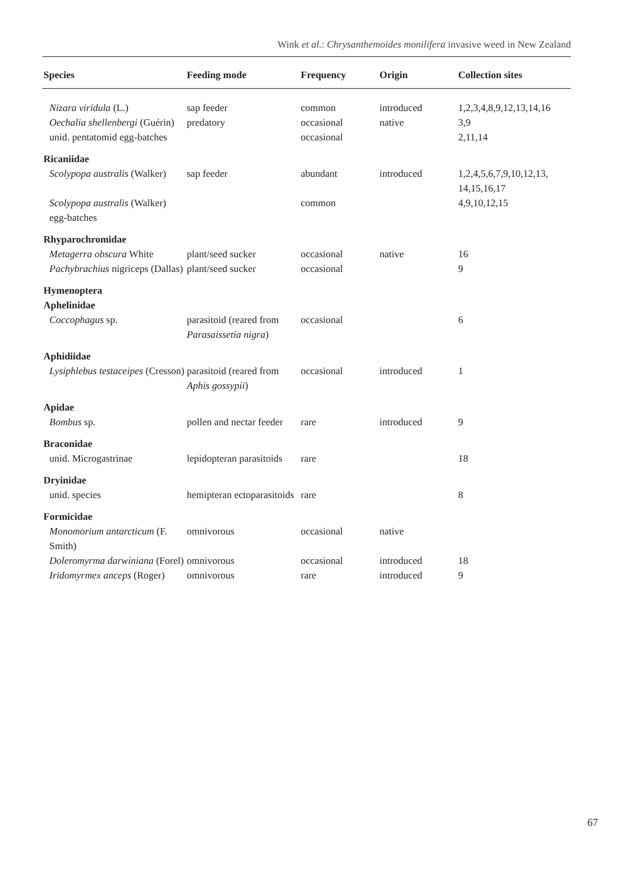Wink et al.: Chrysanthemoides monilifera invasive weed in New Zealand
| Species | Feeding mode | Frequency | Origin | Collection sites |
| --- | --- | --- | --- | --- |
| Nizara viridula (L.) | sap feeder | common | introduced | 1,2,3,4,8,9,12,13,14,16 |
| Oechalia shellenbergi (Guérin) | predatory | occasional | native | 3,9 |
| unid. pentatomid egg-batches | | occasional | | 2,11,14 |
| Ricaniidae | | | | |
| Scolypopa australis (Walker) | sap feeder | abundant | introduced | 1,2,4,5,6,7,9,10,12,13, 14,15,16,17 |
| Scolypopa australis (Walker) egg-batches | | common | | 4,9,10,12,15 |
| Rhyparochromidae | | | | |
| Metagerra obscura White | plant/seed sucker | occasional | native | 16 |
| Pachybrachius nigriceps (Dallas) | plant/seed sucker | occasional | | 9 |
| Hymenoptera Aphelinidae | | | | |
| Coccophagus sp. | parasitoid (reared from Parasaissetia nigra ) | occasional | | 6 |
| Aphidiidae | | | | |
| Lysiphlebus testaceipes (Cresson) | parasitoid (reared from Aphis gossypii ) | occasional | introduced | 1 |
| Apidae | | | | |
| Bombus sp. | pollen and nectar feeder | rare | introduced | 9 |
| Braconidae | | | | |
| unid. Microgastrinae | lepidopteran parasitoids | rare | | 18 |
| Dryinidae | | | | |
| unid. species | hemipteran ectoparasitoids | rare | | 8 |
| Formicidae | | | | |
| Monomorium antarcticum (F. Smith) | omnivorous | occasional | native | |
| Doleromyrma darwiniana (Forel) | omnivorous | occasional | introduced | 18 |
| Iridomyrmex anceps (Roger) | omnivorous | rare | introduced | 9 |
67